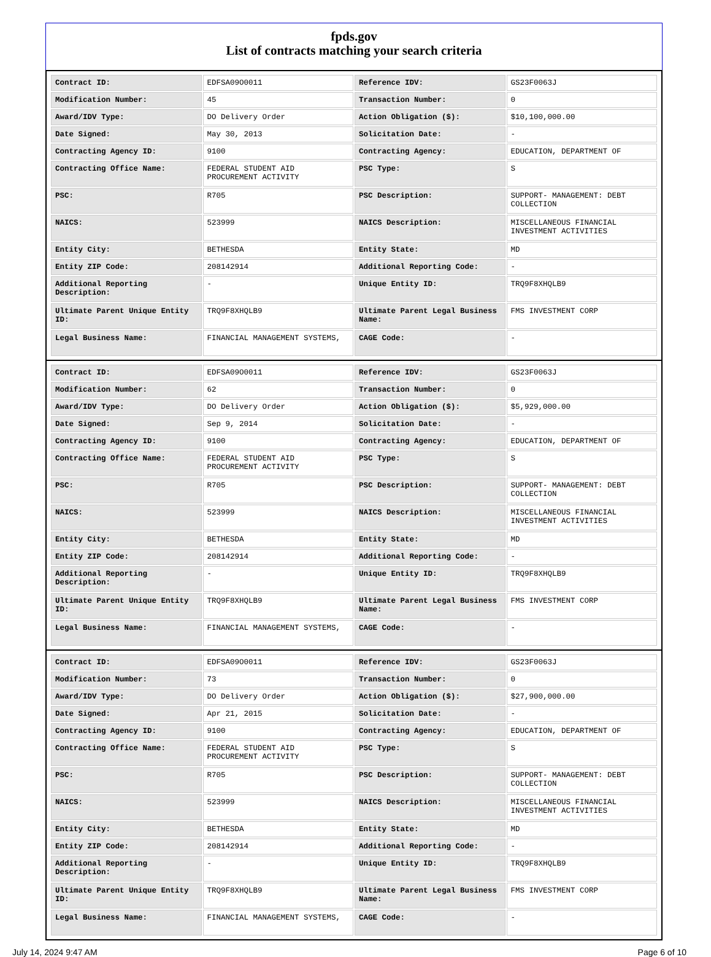fpds.gov
List of contracts matching your search criteria
| Contract ID: | EDFSA09O0011 | Reference IDV: | GS23F0063J |
| Modification Number: | 45 | Transaction Number: | 0 |
| Award/IDV Type: | DO Delivery Order | Action Obligation ($): | $10,100,000.00 |
| Date Signed: | May 30, 2013 | Solicitation Date: | - |
| Contracting Agency ID: | 9100 | Contracting Agency: | EDUCATION, DEPARTMENT OF |
| Contracting Office Name: | FEDERAL STUDENT AID PROCUREMENT ACTIVITY | PSC Type: | S |
| PSC: | R705 | PSC Description: | SUPPORT- MANAGEMENT: DEBT COLLECTION |
| NAICS: | 523999 | NAICS Description: | MISCELLANEOUS FINANCIAL INVESTMENT ACTIVITIES |
| Entity City: | BETHESDA | Entity State: | MD |
| Entity ZIP Code: | 208142914 | Additional Reporting Code: | - |
| Additional Reporting Description: | - | Unique Entity ID: | TRQ9F8XHQLB9 |
| Ultimate Parent Unique Entity ID: | TRQ9F8XHQLB9 | Ultimate Parent Legal Business Name: | FMS INVESTMENT CORP |
| Legal Business Name: | FINANCIAL MANAGEMENT SYSTEMS, | CAGE Code: | - |
| Contract ID: | EDFSA09O0011 | Reference IDV: | GS23F0063J |
| Modification Number: | 62 | Transaction Number: | 0 |
| Award/IDV Type: | DO Delivery Order | Action Obligation ($): | $5,929,000.00 |
| Date Signed: | Sep 9, 2014 | Solicitation Date: | - |
| Contracting Agency ID: | 9100 | Contracting Agency: | EDUCATION, DEPARTMENT OF |
| Contracting Office Name: | FEDERAL STUDENT AID PROCUREMENT ACTIVITY | PSC Type: | S |
| PSC: | R705 | PSC Description: | SUPPORT- MANAGEMENT: DEBT COLLECTION |
| NAICS: | 523999 | NAICS Description: | MISCELLANEOUS FINANCIAL INVESTMENT ACTIVITIES |
| Entity City: | BETHESDA | Entity State: | MD |
| Entity ZIP Code: | 208142914 | Additional Reporting Code: | - |
| Additional Reporting Description: | - | Unique Entity ID: | TRQ9F8XHQLB9 |
| Ultimate Parent Unique Entity ID: | TRQ9F8XHQLB9 | Ultimate Parent Legal Business Name: | FMS INVESTMENT CORP |
| Legal Business Name: | FINANCIAL MANAGEMENT SYSTEMS, | CAGE Code: | - |
| Contract ID: | EDFSA09O0011 | Reference IDV: | GS23F0063J |
| Modification Number: | 73 | Transaction Number: | 0 |
| Award/IDV Type: | DO Delivery Order | Action Obligation ($): | $27,900,000.00 |
| Date Signed: | Apr 21, 2015 | Solicitation Date: | - |
| Contracting Agency ID: | 9100 | Contracting Agency: | EDUCATION, DEPARTMENT OF |
| Contracting Office Name: | FEDERAL STUDENT AID PROCUREMENT ACTIVITY | PSC Type: | S |
| PSC: | R705 | PSC Description: | SUPPORT- MANAGEMENT: DEBT COLLECTION |
| NAICS: | 523999 | NAICS Description: | MISCELLANEOUS FINANCIAL INVESTMENT ACTIVITIES |
| Entity City: | BETHESDA | Entity State: | MD |
| Entity ZIP Code: | 208142914 | Additional Reporting Code: | - |
| Additional Reporting Description: | - | Unique Entity ID: | TRQ9F8XHQLB9 |
| Ultimate Parent Unique Entity ID: | TRQ9F8XHQLB9 | Ultimate Parent Legal Business Name: | FMS INVESTMENT CORP |
| Legal Business Name: | FINANCIAL MANAGEMENT SYSTEMS, | CAGE Code: | - |
July 14, 2024 9:47 AM Page 6 of 10